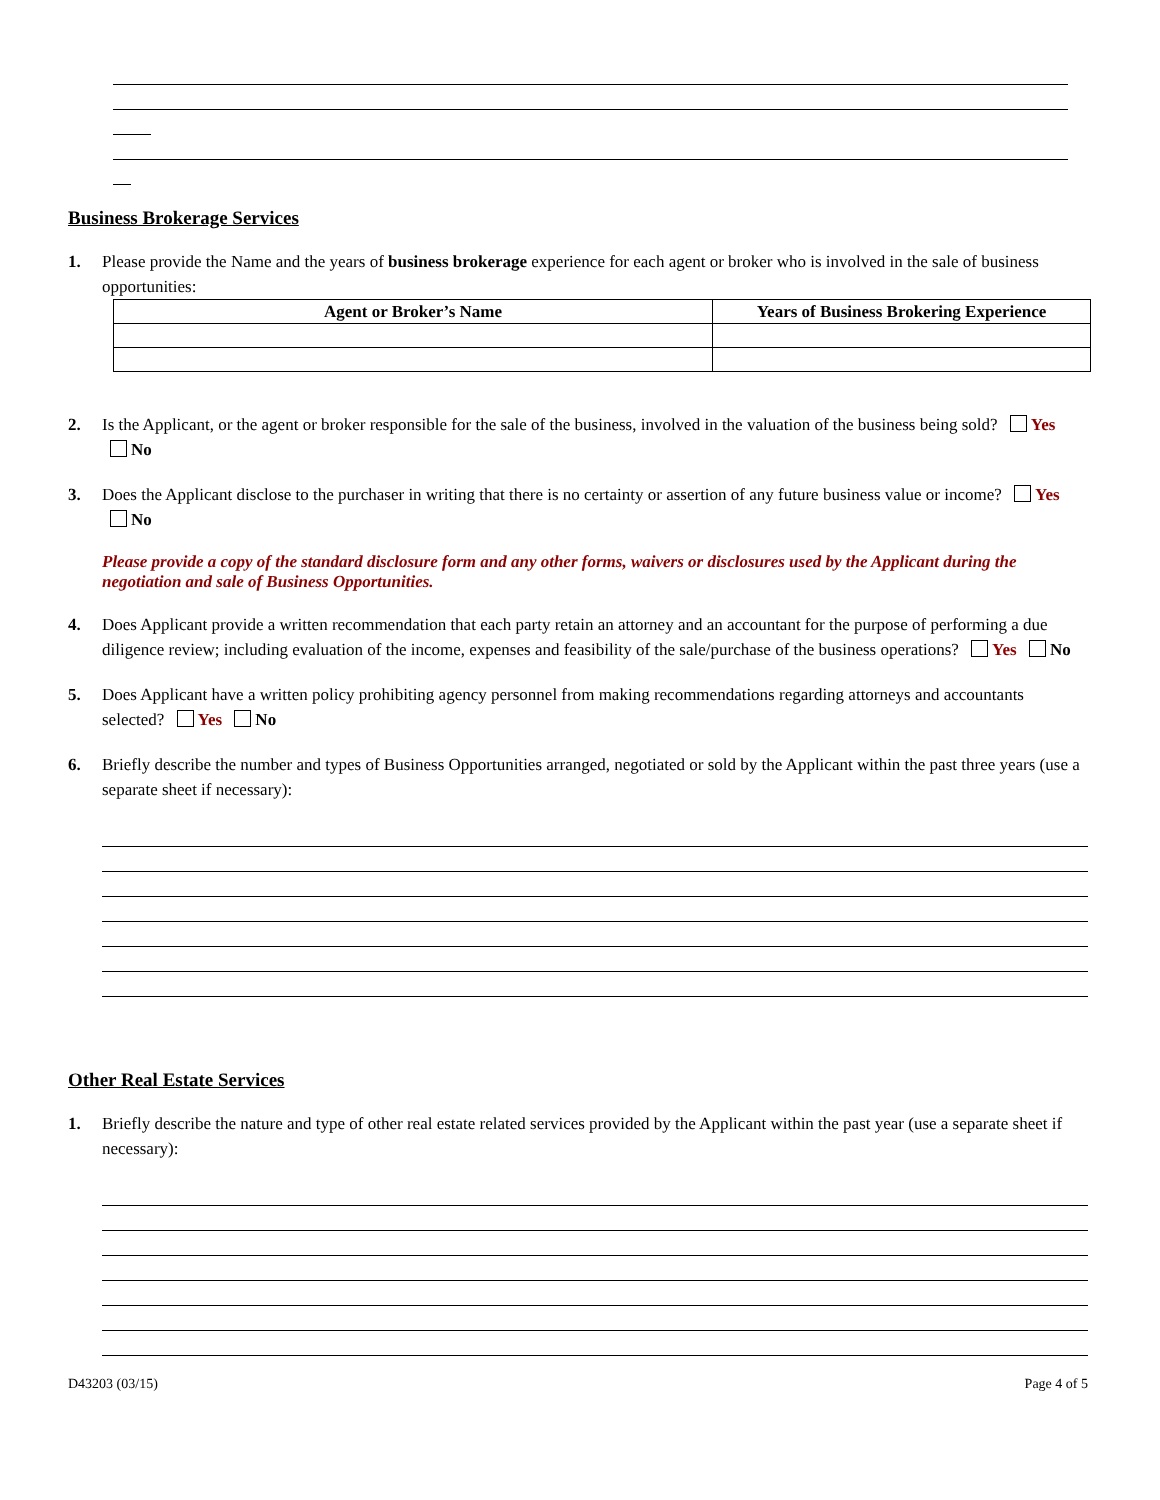Business Brokerage Services
1. Please provide the Name and the years of business brokerage experience for each agent or broker who is involved in the sale of business opportunities:
| Agent or Broker’s Name | Years of Business Brokering Experience |
| --- | --- |
2. Is the Applicant, or the agent or broker responsible for the sale of the business, involved in the valuation of the business being sold? Yes No
3. Does the Applicant disclose to the purchaser in writing that there is no certainty or assertion of any future business value or income? Yes No
Please provide a copy of the standard disclosure form and any other forms, waivers or disclosures used by the Applicant during the negotiation and sale of Business Opportunities.
4. Does Applicant provide a written recommendation that each party retain an attorney and an accountant for the purpose of performing a due diligence review; including evaluation of the income, expenses and feasibility of the sale/purchase of the business operations? Yes No
5. Does Applicant have a written policy prohibiting agency personnel from making recommendations regarding attorneys and accountants selected? Yes No
6. Briefly describe the number and types of Business Opportunities arranged, negotiated or sold by the Applicant within the past three years (use a separate sheet if necessary):
Other Real Estate Services
1. Briefly describe the nature and type of other real estate related services provided by the Applicant within the past year (use a separate sheet if necessary):
D43203 (03/15) Page 4 of 5